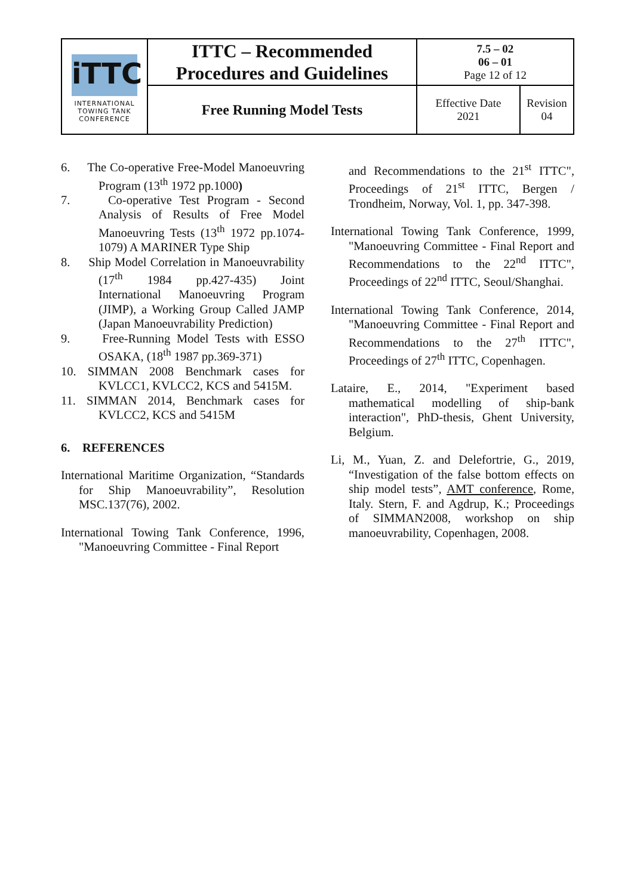| iTTC INTERNATIONAL TOWING TANK CONFERENCE | ITTC – Recommended Procedures and Guidelines | 7.5 – 02 06 – 01 Page 12 of 12 | |
| | Free Running Model Tests | Effective Date 2021 | Revision 04 |
6. The Co-operative Free-Model Manoeuvring Program (13<sup>th</sup> 1972 pp.1000)
7. Co-operative Test Program - Second Analysis of Results of Free Model Manoeuvring Tests (13<sup>th</sup> 1972 pp.1074-1079) A MARINER Type Ship
8. Ship Model Correlation in Manoeuvrability (17<sup>th</sup> 1984 pp.427-435) Joint International Manoeuvring Program (JIMP), a Working Group Called JAMP (Japan Manoeuvrability Prediction)
9. Free-Running Model Tests with ESSO OSAKA, (18<sup>th</sup> 1987 pp.369-371)
10. SIMMAN 2008 Benchmark cases for KVLCC1, KVLCC2, KCS and 5415M.
11. SIMMAN 2014, Benchmark cases for KVLCC2, KCS and 5415M
6. REFERENCES
International Maritime Organization, “Standards for Ship Manoeuvrability”, Resolution MSC.137(76), 2002.
International Towing Tank Conference, 1996, "Manoeuvring Committee - Final Report
and Recommendations to the 21<sup>st</sup> ITTC", Proceedings of 21<sup>st</sup> ITTC, Bergen / Trondheim, Norway, Vol. 1, pp. 347-398.
International Towing Tank Conference, 1999, "Manoeuvring Committee - Final Report and Recommendations to the 22<sup>nd</sup> ITTC", Proceedings of 22<sup>nd</sup> ITTC, Seoul/Shanghai.
International Towing Tank Conference, 2014, "Manoeuvring Committee - Final Report and Recommendations to the 27<sup>th</sup> ITTC", Proceedings of 27<sup>th</sup> ITTC, Copenhagen.
Lataire, E., 2014, "Experiment based mathematical modelling of ship-bank interaction", PhD-thesis, Ghent University, Belgium.
Li, M., Yuan, Z. and Delefortrie, G., 2019, “Investigation of the false bottom effects on ship model tests”, AMT conference, Rome, Italy. Stern, F. and Agdrup, K.; Proceedings of SIMMAN2008, workshop on ship manoeuvrability, Copenhagen, 2008.